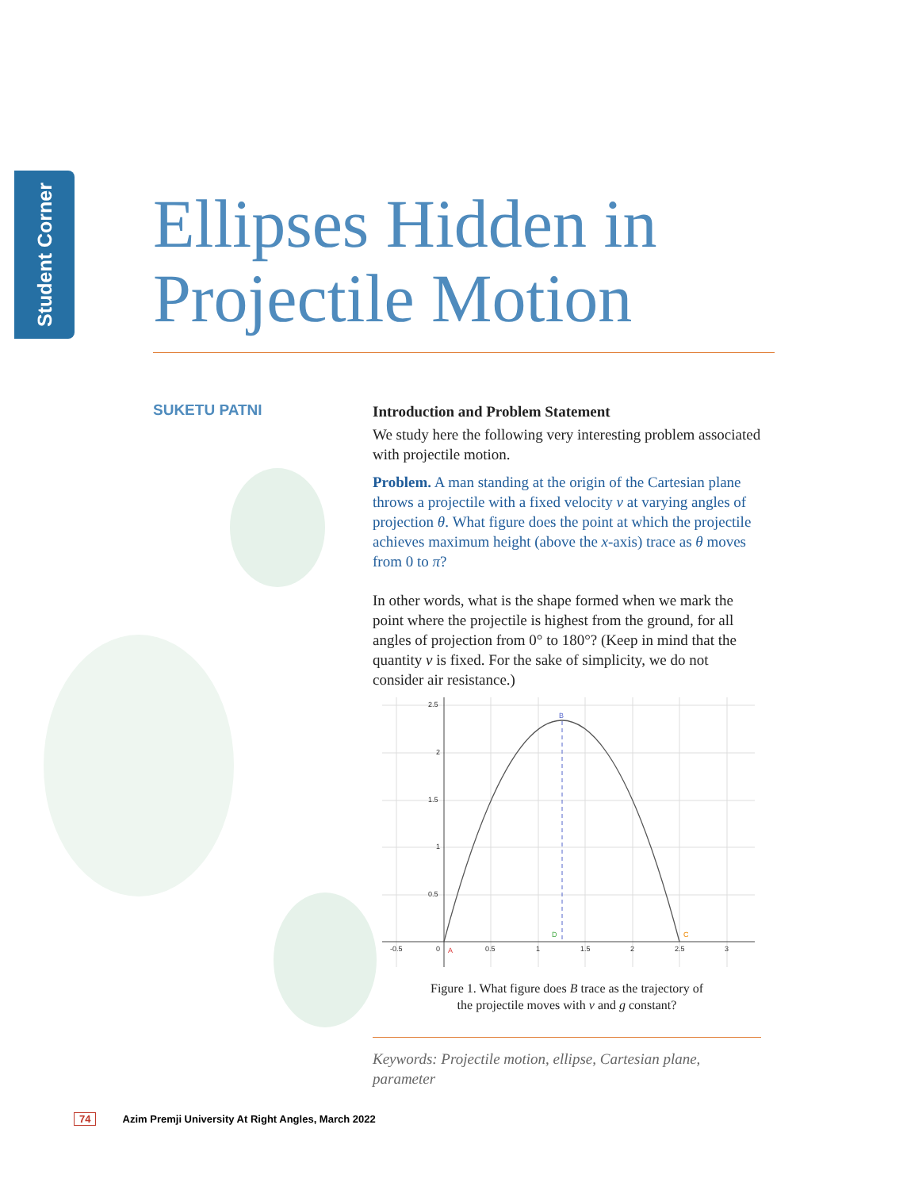Student Corner
Ellipses Hidden in
Projectile Motion
SUKETU PATNI
Introduction and Problem Statement
We study here the following very interesting problem associated with projectile motion.
Problem. A man standing at the origin of the Cartesian plane throws a projectile with a fixed velocity v at varying angles of projection θ. What figure does the point at which the projectile achieves maximum height (above the x-axis) trace as θ moves from 0 to π?
In other words, what is the shape formed when we mark the point where the projectile is highest from the ground, for all angles of projection from 0° to 180°? (Keep in mind that the quantity v is fixed. For the sake of simplicity, we do not consider air resistance.)
2.5
2
1.5
1
0.5
-0.5
0
0.5
1
1.5
2
2.5
3
B
A
D
C
Figure 1. What figure does B trace as the trajectory of
the projectile moves with v and g constant?
Keywords: Projectile motion, ellipse, Cartesian plane, parameter
74 Azim Premji University At Right Angles, March 2022